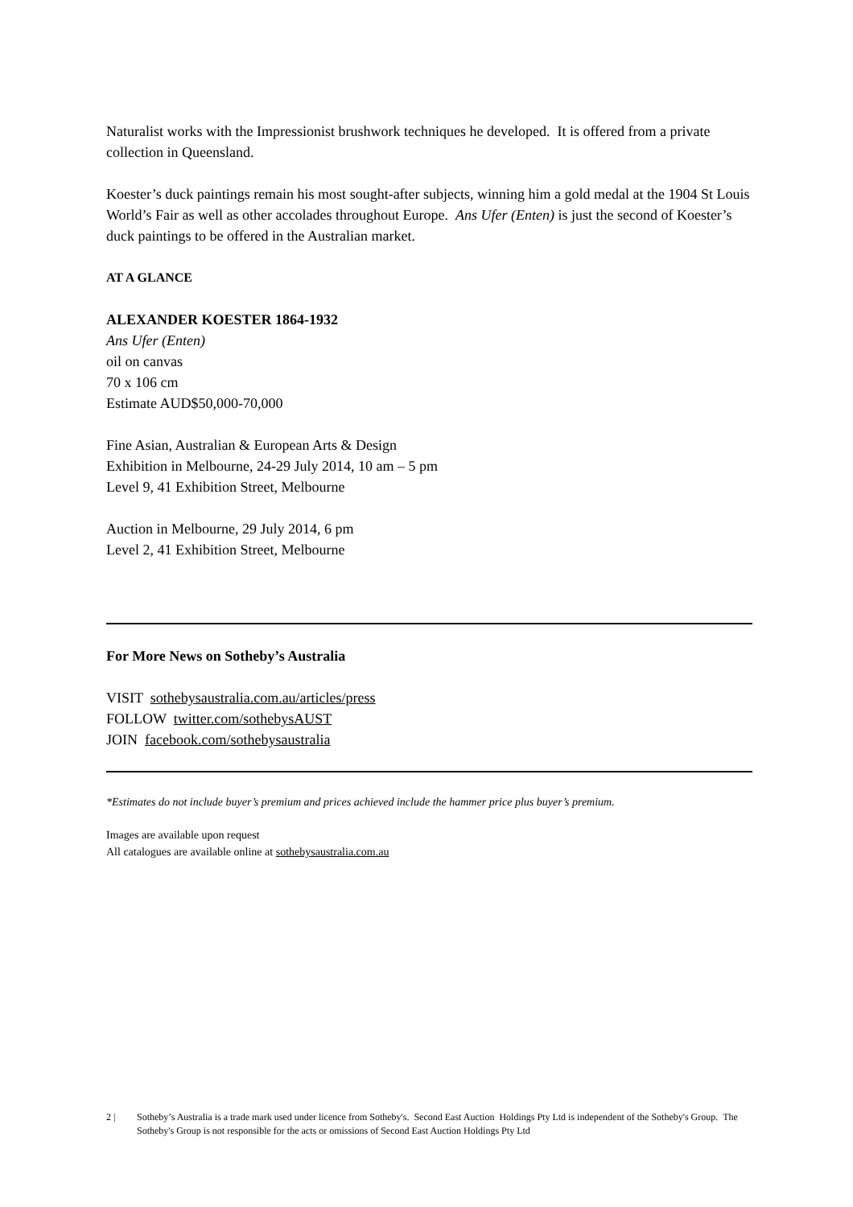Naturalist works with the Impressionist brushwork techniques he developed. It is offered from a private collection in Queensland.
Koester’s duck paintings remain his most sought-after subjects, winning him a gold medal at the 1904 St Louis World’s Fair as well as other accolades throughout Europe. Ans Ufer (Enten) is just the second of Koester’s duck paintings to be offered in the Australian market.
AT A GLANCE
ALEXANDER KOESTER 1864-1932
Ans Ufer (Enten)
oil on canvas
70 x 106 cm
Estimate AUD$50,000-70,000
Fine Asian, Australian & European Arts & Design
Exhibition in Melbourne, 24-29 July 2014, 10 am – 5 pm
Level 9, 41 Exhibition Street, Melbourne
Auction in Melbourne, 29 July 2014, 6 pm
Level 2, 41 Exhibition Street, Melbourne
For More News on Sotheby’s Australia
VISIT sothebysaustralia.com.au/articles/press
FOLLOW twitter.com/sothebysAUST
JOIN facebook.com/sothebysaustralia
*Estimates do not include buyer’s premium and prices achieved include the hammer price plus buyer’s premium.
Images are available upon request
All catalogues are available online at sothebysaustralia.com.au
2 | Sotheby’s Australia is a trade mark used under licence from Sotheby's. Second East Auction Holdings Pty Ltd is independent of the Sotheby's Group. The Sotheby's Group is not responsible for the acts or omissions of Second East Auction Holdings Pty Ltd